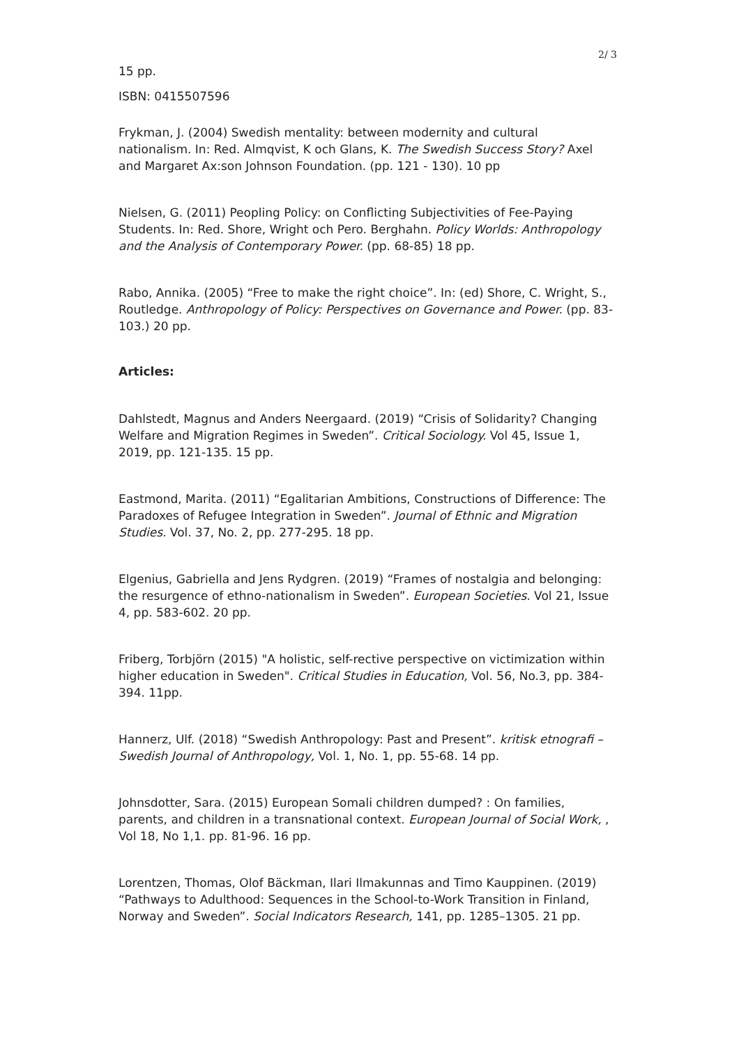2/ 3
15 pp.
ISBN: 0415507596
Frykman, J. (2004) Swedish mentality: between modernity and cultural nationalism. In: Red. Almqvist, K och Glans, K. The Swedish Success Story? Axel and Margaret Ax:son Johnson Foundation. (pp. 121 - 130). 10 pp
Nielsen, G. (2011) Peopling Policy: on Conflicting Subjectivities of Fee-Paying Students. In: Red. Shore, Wright och Pero. Berghahn. Policy Worlds: Anthropology and the Analysis of Contemporary Power. (pp. 68-85) 18 pp.
Rabo, Annika. (2005) “Free to make the right choice”. In: (ed) Shore, C. Wright, S., Routledge. Anthropology of Policy: Perspectives on Governance and Power. (pp. 83-103.) 20 pp.
Articles:
Dahlstedt, Magnus and Anders Neergaard. (2019) “Crisis of Solidarity? Changing Welfare and Migration Regimes in Sweden”. Critical Sociology. Vol 45, Issue 1, 2019, pp. 121-135. 15 pp.
Eastmond, Marita. (2011) “Egalitarian Ambitions, Constructions of Difference: The Paradoxes of Refugee Integration in Sweden”. Journal of Ethnic and Migration Studies. Vol. 37, No. 2, pp. 277-295. 18 pp.
Elgenius, Gabriella and Jens Rydgren. (2019) “Frames of nostalgia and belonging: the resurgence of ethno-nationalism in Sweden”. European Societies. Vol 21, Issue 4, pp. 583-602. 20 pp.
Friberg, Torbjörn (2015) "A holistic, self-rective perspective on victimization within higher education in Sweden". Critical Studies in Education, Vol. 56, No.3, pp. 384-394. 11pp.
Hannerz, Ulf. (2018) “Swedish Anthropology: Past and Present”. kritisk etnografi – Swedish Journal of Anthropology, Vol. 1, No. 1, pp. 55-68. 14 pp.
Johnsdotter, Sara. (2015) European Somali children dumped? : On families, parents, and children in a transnational context. European Journal of Social Work, , Vol 18, No 1,1. pp. 81-96. 16 pp.
Lorentzen, Thomas, Olof Bäckman, Ilari Ilmakunnas and Timo Kauppinen. (2019) “Pathways to Adulthood: Sequences in the School-to-Work Transition in Finland, Norway and Sweden”. Social Indicators Research, 141, pp. 1285–1305. 21 pp.